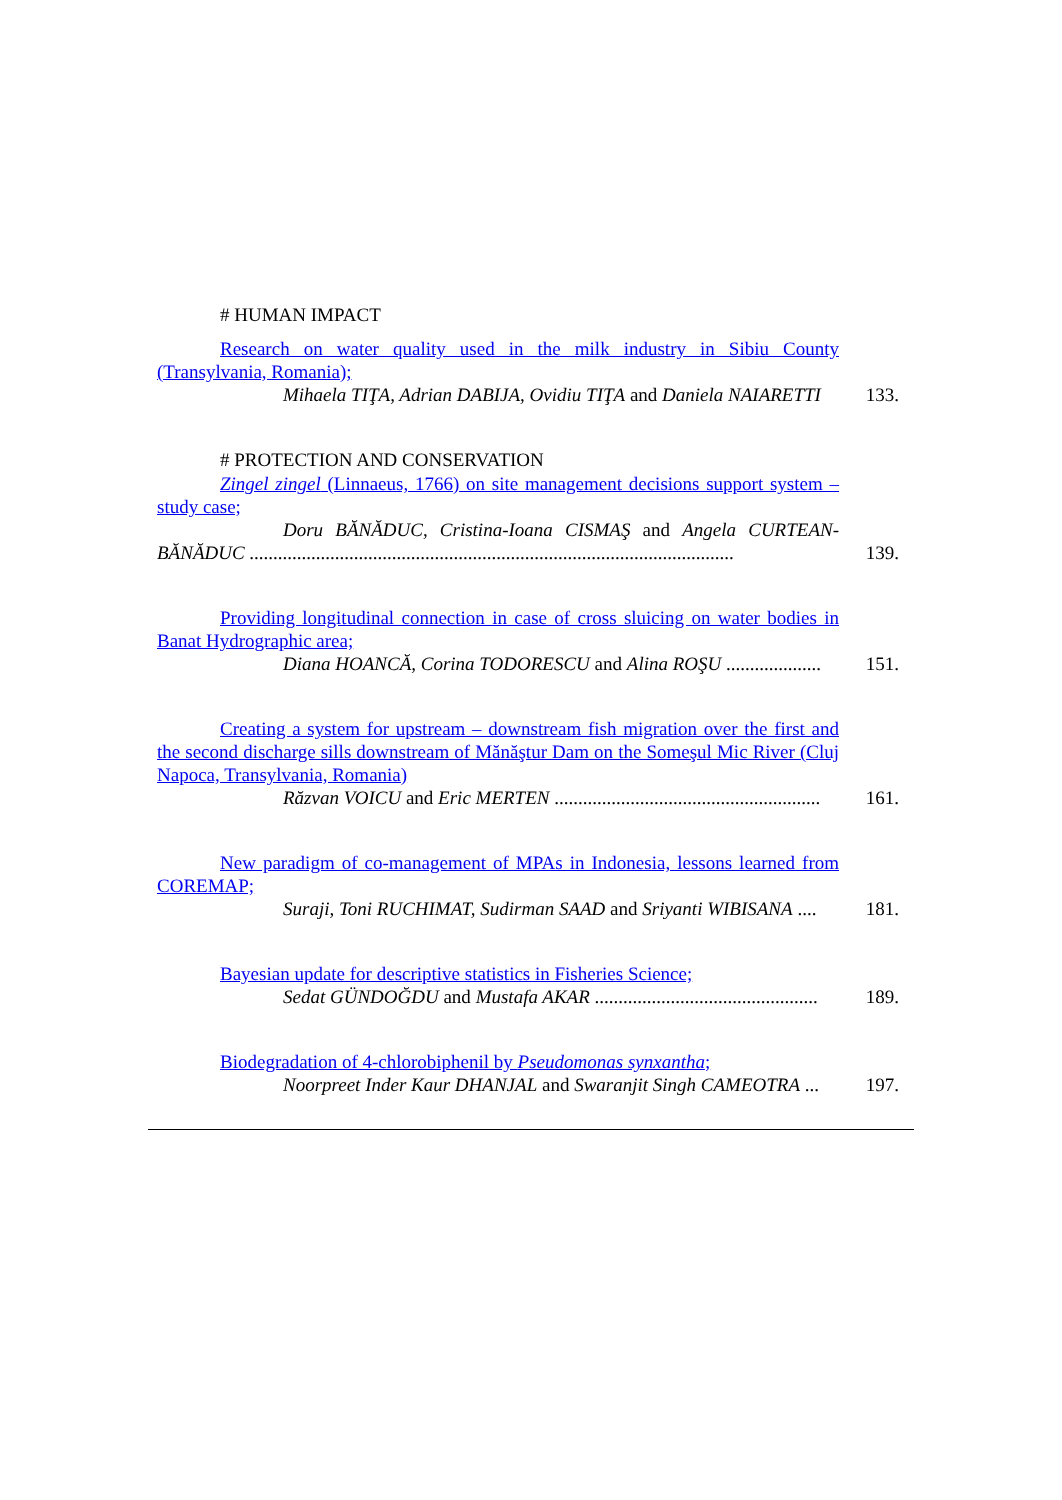# HUMAN IMPACT
Research on water quality used in the milk industry in Sibiu County (Transylvania, Romania);
Mihaela TIŢA, Adrian DABIJA, Ovidiu TIŢA and Daniela NAIARETTI
133.
# PROTECTION AND CONSERVATION
Zingel zingel (Linnaeus, 1766) on site management decisions support system – study case;
Doru BĂNĂDUC, Cristina-Ioana CISMAŞ and Angela CURTEAN-BĂNĂDUC ......................................................................................................
139.
Providing longitudinal connection in case of cross sluicing on water bodies in Banat Hydrographic area;
Diana HOANCĂ, Corina TODORESCU and Alina ROŞU ....................
151.
Creating a system for upstream – downstream fish migration over the first and the second discharge sills downstream of Mănăştur Dam on the Someşul Mic River (Cluj Napoca, Transylvania, Romania)
Răzvan VOICU and Eric MERTEN ........................................................
161.
New paradigm of co-management of MPAs in Indonesia, lessons learned from COREMAP;
Suraji, Toni RUCHIMAT, Sudirman SAAD and Sriyanti WIBISANA ....
181.
Bayesian update for descriptive statistics in Fisheries Science;
Sedat GÜNDOĞDU and Mustafa AKAR ...............................................
189.
Biodegradation of 4-chlorobiphenil by Pseudomonas synxantha;
Noorpreet Inder Kaur DHANJAL and Swaranjit Singh CAMEOTRA ...
197.